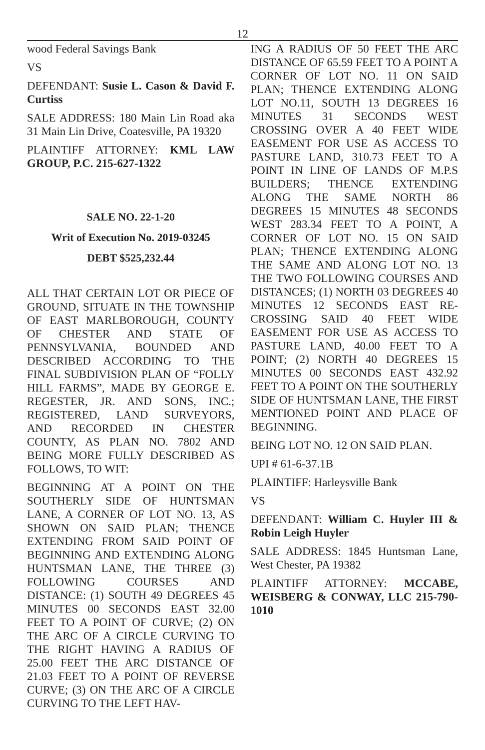12
wood Federal Savings Bank
VS
DEFENDANT: Susie L. Cason & David F. Curtiss
SALE ADDRESS: 180 Main Lin Road aka 31 Main Lin Drive, Coatesville, PA 19320
PLAINTIFF ATTORNEY: KML LAW GROUP, P.C. 215-627-1322
SALE NO. 22-1-20
Writ of Execution No. 2019-03245
DEBT $525,232.44
ALL THAT CERTAIN LOT OR PIECE OF GROUND, SITUATE IN THE TOWNSHIP OF EAST MARLBOROUGH, COUNTY OF CHESTER AND STATE OF PENNSYLVANIA, BOUNDED AND DESCRIBED ACCORDING TO THE FINAL SUBDIVISION PLAN OF “FOLLY HILL FARMS”, MADE BY GEORGE E. REGESTER, JR. AND SONS, INC.; REGISTERED, LAND SURVEYORS, AND RECORDED IN CHESTER COUNTY, AS PLAN NO. 7802 AND BEING MORE FULLY DESCRIBED AS FOLLOWS, TO WIT:
BEGINNING AT A POINT ON THE SOUTHERLY SIDE OF HUNTSMAN LANE, A CORNER OF LOT NO. 13, AS SHOWN ON SAID PLAN; THENCE EXTENDING FROM SAID POINT OF BEGINNING AND EXTENDING ALONG HUNTSMAN LANE, THE THREE (3) FOLLOWING COURSES AND DISTANCE: (1) SOUTH 49 DEGREES 45 MINUTES 00 SECONDS EAST 32.00 FEET TO A POINT OF CURVE; (2) ON THE ARC OF A CIRCLE CURVING TO THE RIGHT HAVING A RADIUS OF 25.00 FEET THE ARC DISTANCE OF 21.03 FEET TO A POINT OF REVERSE CURVE; (3) ON THE ARC OF A CIRCLE CURVING TO THE LEFT HAV-
ING A RADIUS OF 50 FEET THE ARC DISTANCE OF 65.59 FEET TO A POINT A CORNER OF LOT NO. 11 ON SAID PLAN; THENCE EXTENDING ALONG LOT NO.11, SOUTH 13 DEGREES 16 MINUTES 31 SECONDS WEST CROSSING OVER A 40 FEET WIDE EASEMENT FOR USE AS ACCESS TO PASTURE LAND, 310.73 FEET TO A POINT IN LINE OF LANDS OF M.P.S BUILDERS; THENCE EXTENDING ALONG THE SAME NORTH 86 DEGREES 15 MINUTES 48 SECONDS WEST 283.34 FEET TO A POINT, A CORNER OF LOT NO. 15 ON SAID PLAN; THENCE EXTENDING ALONG THE SAME AND ALONG LOT NO. 13 THE TWO FOLLOWING COURSES AND DISTANCES; (1) NORTH 03 DEGREES 40 MINUTES 12 SECONDS EAST RE-CROSSING SAID 40 FEET WIDE EASEMENT FOR USE AS ACCESS TO PASTURE LAND, 40.00 FEET TO A POINT; (2) NORTH 40 DEGREES 15 MINUTES 00 SECONDS EAST 432.92 FEET TO A POINT ON THE SOUTHERLY SIDE OF HUNTSMAN LANE, THE FIRST MENTIONED POINT AND PLACE OF BEGINNING.
BEING LOT NO. 12 ON SAID PLAN.
UPI # 61-6-37.1B
PLAINTIFF: Harleysville Bank
VS
DEFENDANT: William C. Huyler III & Robin Leigh Huyler
SALE ADDRESS: 1845 Huntsman Lane, West Chester, PA 19382
PLAINTIFF ATTORNEY: MCCABE, WEISBERG & CONWAY, LLC 215-790-1010